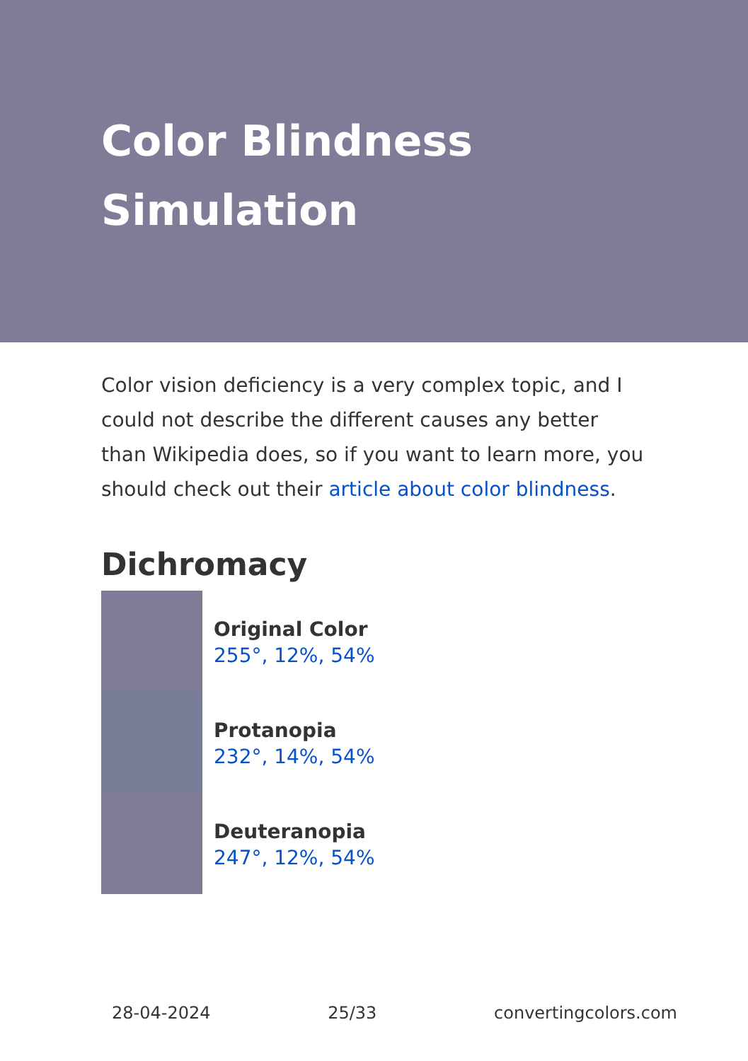Color Blindness Simulation
Color vision deficiency is a very complex topic, and I could not describe the different causes any better than Wikipedia does, so if you want to learn more, you should check out their article about color blindness.
Dichromacy
Original Color
255°, 12%, 54%
Protanopia
232°, 14%, 54%
Deuteranopia
247°, 12%, 54%
28-04-2024 25/33 convertingcolors.com